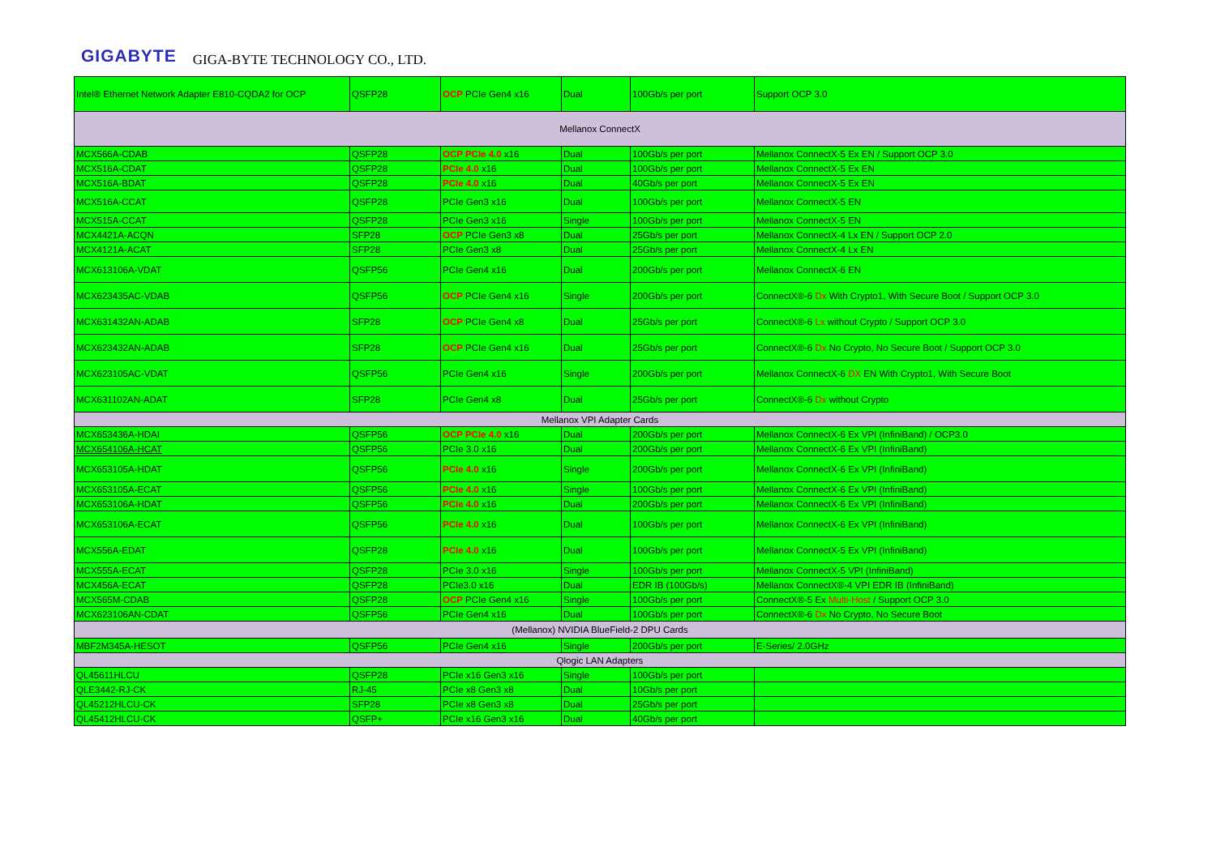GIGABYTE GIGA-BYTE TECHNOLOGY CO., LTD.
| Intel® Ethernet Network Adapter E810-CQDA2 for OCP | QSFP28 | OCP PCIe Gen4 x16 | Dual | 100Gb/s per port | Support OCP 3.0 |
| Mellanox ConnectX | | | | | |
| MCX566A-CDAB | QSFP28 | OCP PCIe 4.0 x16 | Dual | 100Gb/s per port | Mellanox ConnectX-5 Ex EN / Support OCP 3.0 |
| MCX516A-CDAT | QSFP28 | PCIe 4.0 x16 | Dual | 100Gb/s per port | Mellanox ConnectX-5 Ex EN |
| MCX516A-BDAT | QSFP28 | PCIe 4.0 x16 | Dual | 40Gb/s per port | Mellanox ConnectX-5 Ex EN |
| MCX516A-CCAT | QSFP28 | PCIe Gen3 x16 | Dual | 100Gb/s per port | Mellanox ConnectX-5 EN |
| MCX515A-CCAT | QSFP28 | PCIe Gen3 x16 | Single | 100Gb/s per port | Mellanox ConnectX-5 EN |
| MCX4421A-ACQN | SFP28 | OCP PCIe Gen3 x8 | Dual | 25Gb/s per port | Mellanox ConnectX-4 Lx EN / Support OCP 2.0 |
| MCX4121A-ACAT | SFP28 | PCIe Gen3 x8 | Dual | 25Gb/s per port | Mellanox ConnectX-4 Lx EN |
| MCX613106A-VDAT | QSFP56 | PCIe Gen4 x16 | Dual | 200Gb/s per port | Mellanox ConnectX-6 EN |
| MCX623435AC-VDAB | QSFP56 | OCP PCIe Gen4 x16 | Single | 200Gb/s per port | ConnectX®-6 Dx With Crypto1, With Secure Boot / Support OCP 3.0 |
| MCX631432AN-ADAB | SFP28 | OCP PCIe Gen4 x8 | Dual | 25Gb/s per port | ConnectX®-6 Lx without Crypto / Support OCP 3.0 |
| MCX623432AN-ADAB | SFP28 | OCP PCIe Gen4 x16 | Dual | 25Gb/s per port | ConnectX®-6 Dx No Crypto, No Secure Boot / Support OCP 3.0 |
| MCX623105AC-VDAT | QSFP56 | PCIe Gen4 x16 | Single | 200Gb/s per port | Mellanox ConnectX-6 DX EN With Crypto1, With Secure Boot |
| MCX631102AN-ADAT | SFP28 | PCIe Gen4 x8 | Dual | 25Gb/s per port | ConnectX®-6 Dx without Crypto |
| Mellanox VPI Adapter Cards | | | | | |
| MCX653436A-HDAI | QSFP56 | OCP PCIe 4.0 x16 | Dual | 200Gb/s per port | Mellanox ConnectX-6 Ex VPI (InfiniBand) / OCP3.0 |
| MCX654106A-HCAT | QSFP56 | PCIe 3.0 x16 | Dual | 200Gb/s per port | Mellanox ConnectX-6 Ex VPI (InfiniBand) |
| MCX653105A-HDAT | QSFP56 | PCIe 4.0 x16 | Single | 200Gb/s per port | Mellanox ConnectX-6 Ex VPI (InfiniBand) |
| MCX653105A-ECAT | QSFP56 | PCIe 4.0 x16 | Single | 100Gb/s per port | Mellanox ConnectX-6 Ex VPI (InfiniBand) |
| MCX653106A-HDAT | QSFP56 | PCIe 4.0 x16 | Dual | 200Gb/s per port | Mellanox ConnectX-6 Ex VPI (InfiniBand) |
| MCX653106A-ECAT | QSFP56 | PCIe 4.0 x16 | Dual | 100Gb/s per port | Mellanox ConnectX-6 Ex VPI (InfiniBand) |
| MCX556A-EDAT | QSFP28 | PCIe 4.0 x16 | Dual | 100Gb/s per port | Mellanox ConnectX-5 Ex VPI (InfiniBand) |
| MCX555A-ECAT | QSFP28 | PCIe 3.0 x16 | Single | 100Gb/s per port | Mellanox ConnectX-5 VPI (InfiniBand) |
| MCX456A-ECAT | QSFP28 | PCIe3.0 x16 | Dual | EDR IB (100Gb/s) | Mellanox ConnectX®-4 VPI EDR IB (InfiniBand) |
| MCX565M-CDAB | QSFP28 | OCP PCIe Gen4 x16 | Single | 100Gb/s per port | ConnectX®-5 Ex Multi-Host / Support OCP 3.0 |
| MCX623106AN-CDAT | QSFP56 | PCIe Gen4 x16 | Dual | 100Gb/s per port | ConnectX®-6 Dx No Crypto, No Secure Boot |
| (Mellanox) NVIDIA BlueField-2 DPU Cards | | | | | |
| MBF2M345A-HESOT | QSFP56 | PCIe Gen4 x16 | Single | 200Gb/s per port | E-Series/ 2.0GHz |
| Qlogic LAN Adapters | | | | | |
| QL45611HLCU | QSFP28 | PCIe x16 Gen3 x16 | Single | 100Gb/s per port | |
| QLE3442-RJ-CK | RJ-45 | PCIe x8 Gen3 x8 | Dual | 10Gb/s per port | |
| QL45212HLCU-CK | SFP28 | PCIe x8 Gen3 x8 | Dual | 25Gb/s per port | |
| QL45412HLCU-CK | QSFP+ | PCIe x16 Gen3 x16 | Dual | 40Gb/s per port | |